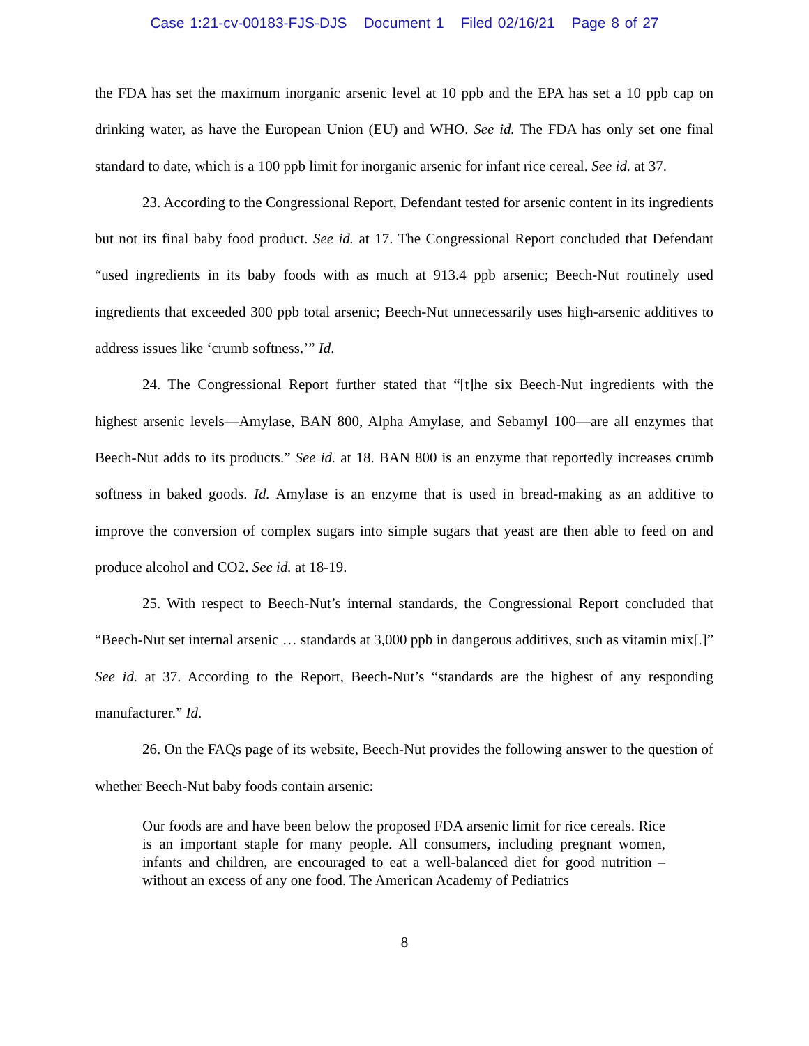Case 1:21-cv-00183-FJS-DJS Document 1 Filed 02/16/21 Page 8 of 27
the FDA has set the maximum inorganic arsenic level at 10 ppb and the EPA has set a 10 ppb cap on drinking water, as have the European Union (EU) and WHO. See id. The FDA has only set one final standard to date, which is a 100 ppb limit for inorganic arsenic for infant rice cereal. See id. at 37.
23. According to the Congressional Report, Defendant tested for arsenic content in its ingredients but not its final baby food product. See id. at 17. The Congressional Report concluded that Defendant “used ingredients in its baby foods with as much at 913.4 ppb arsenic; Beech-Nut routinely used ingredients that exceeded 300 ppb total arsenic; Beech-Nut unnecessarily uses high-arsenic additives to address issues like ‘crumb softness.’” Id.
24. The Congressional Report further stated that “[t]he six Beech-Nut ingredients with the highest arsenic levels—Amylase, BAN 800, Alpha Amylase, and Sebamyl 100—are all enzymes that Beech-Nut adds to its products.” See id. at 18. BAN 800 is an enzyme that reportedly increases crumb softness in baked goods. Id. Amylase is an enzyme that is used in bread-making as an additive to improve the conversion of complex sugars into simple sugars that yeast are then able to feed on and produce alcohol and CO2. See id. at 18-19.
25. With respect to Beech-Nut’s internal standards, the Congressional Report concluded that “Beech-Nut set internal arsenic … standards at 3,000 ppb in dangerous additives, such as vitamin mix[.]” See id. at 37. According to the Report, Beech-Nut’s “standards are the highest of any responding manufacturer.” Id.
26. On the FAQs page of its website, Beech-Nut provides the following answer to the question of whether Beech-Nut baby foods contain arsenic:
Our foods are and have been below the proposed FDA arsenic limit for rice cereals. Rice is an important staple for many people. All consumers, including pregnant women, infants and children, are encouraged to eat a well-balanced diet for good nutrition – without an excess of any one food. The American Academy of Pediatrics
8